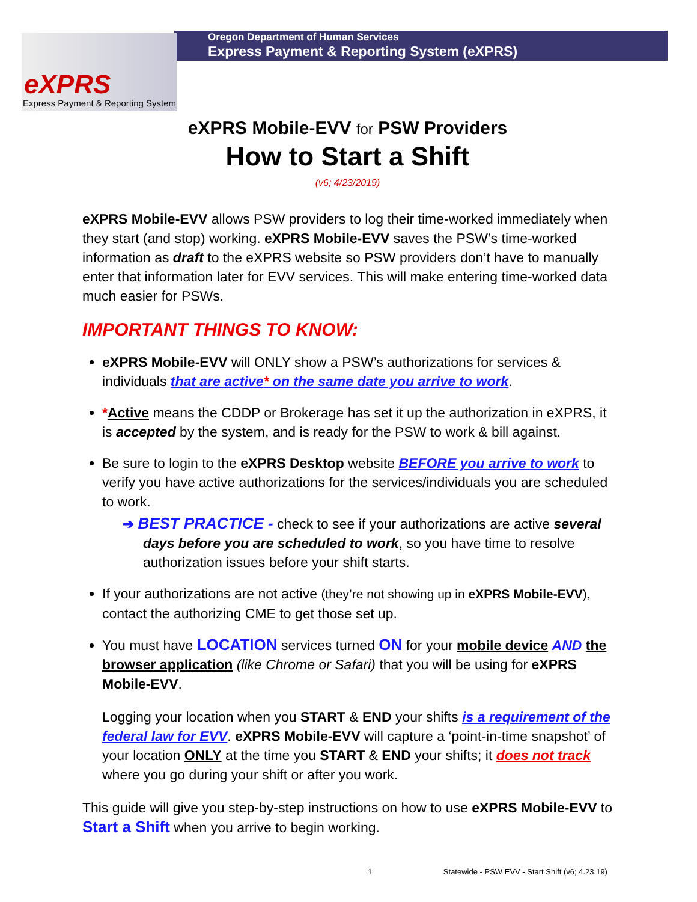Oregon Department of Human Services
Express Payment & Reporting System (eXPRS)
eXPRS
Express Payment & Reporting System
eXPRS Mobile-EVV for PSW Providers
How to Start a Shift
(v6; 4/23/2019)
eXPRS Mobile-EVV allows PSW providers to log their time-worked immediately when they start (and stop) working. eXPRS Mobile-EVV saves the PSW’s time-worked information as draft to the eXPRS website so PSW providers don’t have to manually enter that information later for EVV services. This will make entering time-worked data much easier for PSWs.
IMPORTANT THINGS TO KNOW:
eXPRS Mobile-EVV will ONLY show a PSW’s authorizations for services & individuals that are active* on the same date you arrive to work.
*Active means the CDDP or Brokerage has set it up the authorization in eXPRS, it is accepted by the system, and is ready for the PSW to work & bill against.
Be sure to login to the eXPRS Desktop website BEFORE you arrive to work to verify you have active authorizations for the services/individuals you are scheduled to work.
➔ BEST PRACTICE - check to see if your authorizations are active several days before you are scheduled to work, so you have time to resolve authorization issues before your shift starts.
If your authorizations are not active (they’re not showing up in eXPRS Mobile-EVV), contact the authorizing CME to get those set up.
You must have LOCATION services turned ON for your mobile device AND the browser application (like Chrome or Safari) that you will be using for eXPRS Mobile-EVV.
Logging your location when you START & END your shifts is a requirement of the federal law for EVV. eXPRS Mobile-EVV will capture a ‘point-in-time snapshot’ of your location ONLY at the time you START & END your shifts; it does not track where you go during your shift or after you work.
This guide will give you step-by-step instructions on how to use eXPRS Mobile-EVV to Start a Shift when you arrive to begin working.
1 Statewide - PSW EVV - Start Shift (v6; 4.23.19)